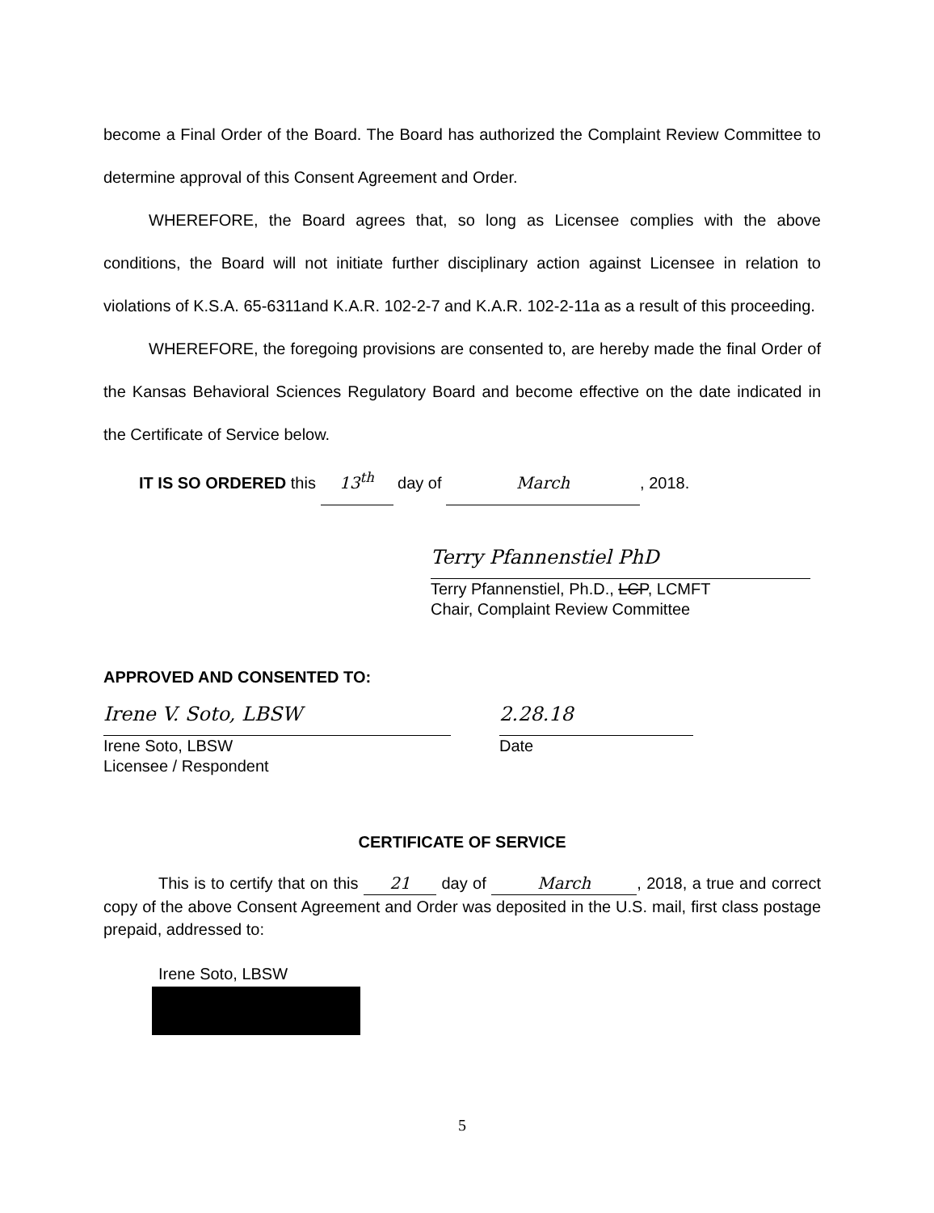become a Final Order of the Board. The Board has authorized the Complaint Review Committee to determine approval of this Consent Agreement and Order.
WHEREFORE, the Board agrees that, so long as Licensee complies with the above conditions, the Board will not initiate further disciplinary action against Licensee in relation to violations of K.S.A. 65-6311and K.A.R. 102-2-7 and K.A.R. 102-2-11a as a result of this proceeding.
WHEREFORE, the foregoing provisions are consented to, are hereby made the final Order of the Kansas Behavioral Sciences Regulatory Board and become effective on the date indicated in the Certificate of Service below.
IT IS SO ORDERED this 13<sup>th</sup> day of March, 2018.
Terry Pfannenstiel PhD
Terry Pfannenstiel, Ph.D., LCP, LCMFT
Chair, Complaint Review Committee
APPROVED AND CONSENTED TO:
Irene V. Soto, LBSW
Irene Soto, LBSW
Licensee / Respondent
2.28.18
Date
CERTIFICATE OF SERVICE
This is to certify that on this 21 day of March, 2018, a true and correct copy of the above Consent Agreement and Order was deposited in the U.S. mail, first class postage prepaid, addressed to:
Irene Soto, LBSW
5